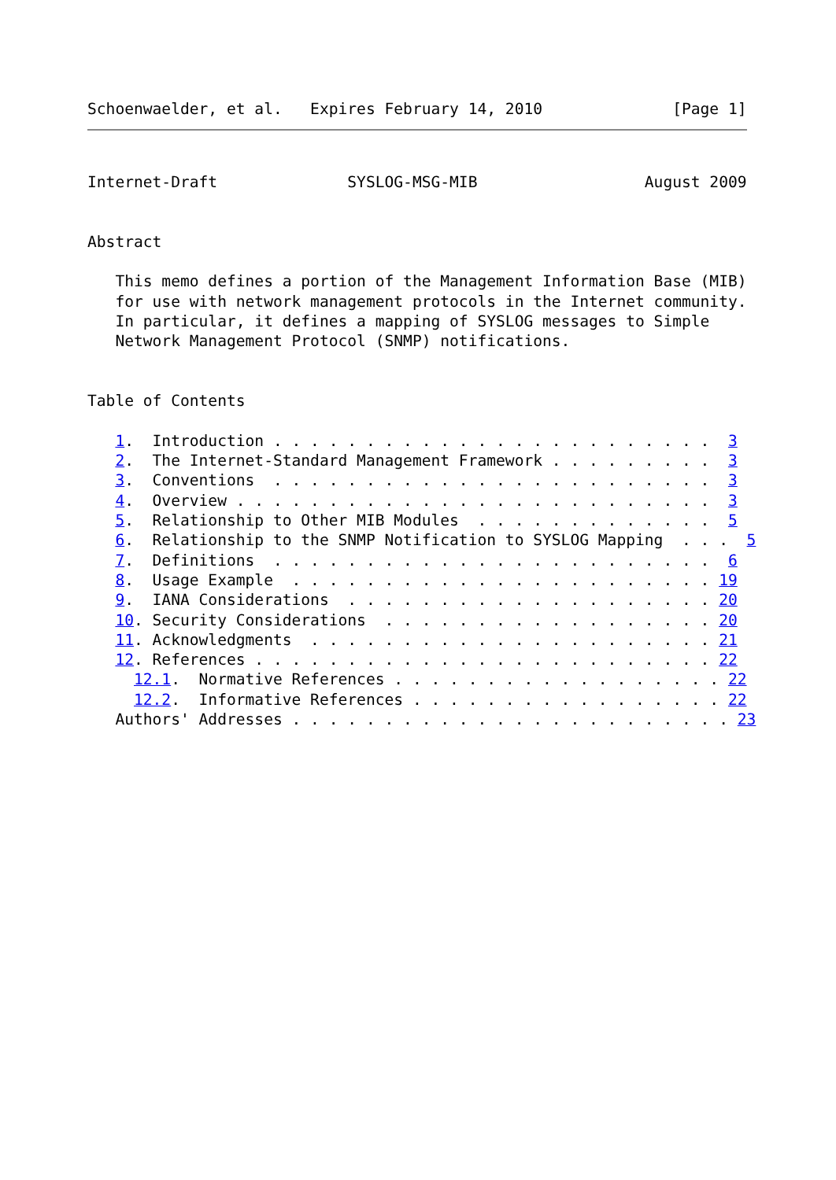Schoenwaelder, et al.   Expires February 14, 2010              [Page 1]
Internet-Draft              SYSLOG-MSG-MIB                  August 2009


Abstract

   This memo defines a portion of the Management Information Base (MIB)
   for use with network management protocols in the Internet community.
   In particular, it defines a mapping of SYSLOG messages to Simple
   Network Management Protocol (SNMP) notifications.


Table of Contents

   1.  Introduction . . . . . . . . . . . . . . . . . . . . . . . .  3
   2.  The Internet-Standard Management Framework . . . . . . . . .  3
   3.  Conventions  . . . . . . . . . . . . . . . . . . . . . . . .  3
   4.  Overview . . . . . . . . . . . . . . . . . . . . . . . . . .  3
   5.  Relationship to Other MIB Modules  . . . . . . . . . . . . .  5
   6.  Relationship to the SNMP Notification to SYSLOG Mapping  . . .  5
   7.  Definitions  . . . . . . . . . . . . . . . . . . . . . . . .  6
   8.  Usage Example  . . . . . . . . . . . . . . . . . . . . . . . 19
   9.  IANA Considerations  . . . . . . . . . . . . . . . . . . . . 20
   10. Security Considerations  . . . . . . . . . . . . . . . . . . 20
   11. Acknowledgments  . . . . . . . . . . . . . . . . . . . . . . 21
   12. References . . . . . . . . . . . . . . . . . . . . . . . . . 22
     12.1.  Normative References . . . . . . . . . . . . . . . . . . 22
     12.2.  Informative References . . . . . . . . . . . . . . . . . 22
   Authors' Addresses . . . . . . . . . . . . . . . . . . . . . . . . 23